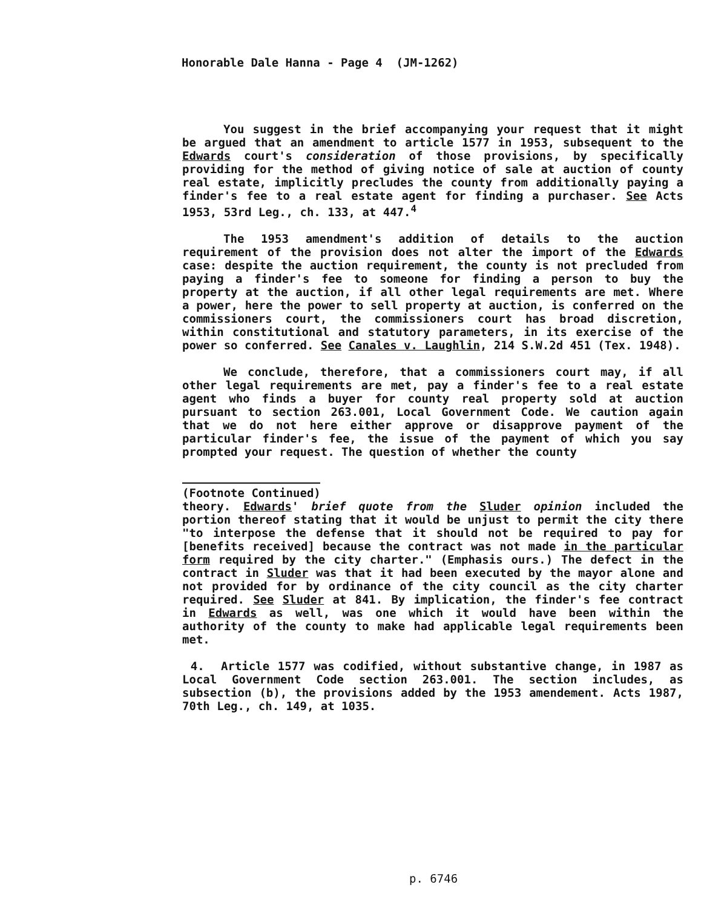Honorable Dale Hanna - Page 4 (JM-1262)
You suggest in the brief accompanying your request that it might be argued that an amendment to article 1577 in 1953, subsequent to the Edwards court's consideration of those provisions, by specifically providing for the method of giving notice of sale at auction of county real estate, implicitly precludes the county from additionally paying a finder's fee to a real estate agent for finding a purchaser. See Acts 1953, 53rd Leg., ch. 133, at 447.<sup>4</sup>
The 1953 amendment's addition of details to the auction requirement of the provision does not alter the import of the Edwards case: despite the auction requirement, the county is not precluded from paying a finder's fee to someone for finding a person to buy the property at the auction, if all other legal requirements are met. Where a power, here the power to sell property at auction, is conferred on the commissioners court, the commissioners court has broad discretion, within constitutional and statutory parameters, in its exercise of the power so conferred. See Canales v. Laughlin, 214 S.W.2d 451 (Tex. 1948).
We conclude, therefore, that a commissioners court may, if all other legal requirements are met, pay a finder's fee to a real estate agent who finds a buyer for county real property sold at auction pursuant to section 263.001, Local Government Code. We caution again that we do not here either approve or disapprove payment of the particular finder's fee, the issue of the payment of which you say prompted your request. The question of whether the county
(Footnote Continued)
theory. Edwards' brief quote from the Sluder opinion included the portion thereof stating that it would be unjust to permit the city there "to interpose the defense that it should not be required to pay for [benefits received] because the contract was not made in the particular form required by the city charter." (Emphasis ours.) The defect in the contract in Sluder was that it had been executed by the mayor alone and not provided for by ordinance of the city council as the city charter required. See Sluder at 841. By implication, the finder's fee contract in Edwards as well, was one which it would have been within the authority of the county to make had applicable legal requirements been met.
4. Article 1577 was codified, without substantive change, in 1987 as Local Government Code section 263.001. The section includes, as subsection (b), the provisions added by the 1953 amendement. Acts 1987, 70th Leg., ch. 149, at 1035.
p. 6746